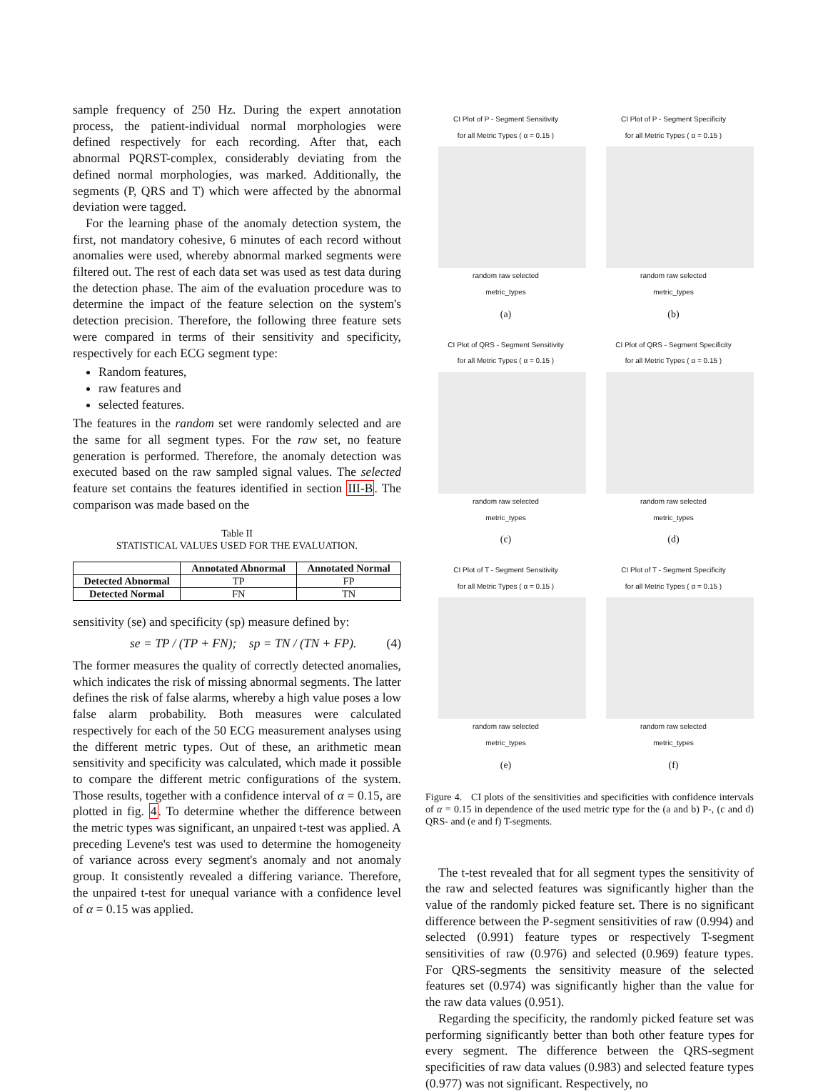sample frequency of 250 Hz. During the expert annotation process, the patient-individual normal morphologies were defined respectively for each recording. After that, each abnormal PQRST-complex, considerably deviating from the defined normal morphologies, was marked. Additionally, the segments (P, QRS and T) which were affected by the abnormal deviation were tagged.
For the learning phase of the anomaly detection system, the first, not mandatory cohesive, 6 minutes of each record without anomalies were used, whereby abnormal marked segments were filtered out. The rest of each data set was used as test data during the detection phase. The aim of the evaluation procedure was to determine the impact of the feature selection on the system's detection precision. Therefore, the following three feature sets were compared in terms of their sensitivity and specificity, respectively for each ECG segment type:
Random features,
raw features and
selected features.
The features in the random set were randomly selected and are the same for all segment types. For the raw set, no feature generation is performed. Therefore, the anomaly detection was executed based on the raw sampled signal values. The selected feature set contains the features identified in section III-B. The comparison was made based on the
Table II
STATISTICAL VALUES USED FOR THE EVALUATION.
| | Annotated Abnormal | Annotated Normal |
| --- | --- | --- |
| Detected Abnormal | TP | FP |
| Detected Normal | FN | TN |
sensitivity (se) and specificity (sp) measure defined by:
se = TP / (TP + FN); sp = TN / (TN + FP). (4)
The former measures the quality of correctly detected anomalies, which indicates the risk of missing abnormal segments. The latter defines the risk of false alarms, whereby a high value poses a low false alarm probability. Both measures were calculated respectively for each of the 50 ECG measurement analyses using the different metric types. Out of these, an arithmetic mean sensitivity and specificity was calculated, which made it possible to compare the different metric configurations of the system. Those results, together with a confidence interval of α = 0.15, are plotted in fig. 4. To determine whether the difference between the metric types was significant, an unpaired t-test was applied. A preceding Levene's test was used to determine the homogeneity of variance across every segment's anomaly and not anomaly group. It consistently revealed a differing variance. Therefore, the unpaired t-test for unequal variance with a confidence level of α = 0.15 was applied.
CI Plot of P - Segment Sensitivity
for all Metric Types ( α = 0.15 )
random raw selected
metric_types
(a)
CI Plot of P - Segment Specificity
for all Metric Types ( α = 0.15 )
random raw selected
metric_types
(b)
CI Plot of QRS - Segment Sensitivity
for all Metric Types ( α = 0.15 )
random raw selected
metric_types
(c)
CI Plot of QRS - Segment Specificity
for all Metric Types ( α = 0.15 )
random raw selected
metric_types
(d)
CI Plot of T - Segment Sensitivity
for all Metric Types ( α = 0.15 )
random raw selected
metric_types
(e)
CI Plot of T - Segment Specificity
for all Metric Types ( α = 0.15 )
random raw selected
metric_types
(f)
Figure 4. CI plots of the sensitivities and specificities with confidence intervals of α = 0.15 in dependence of the used metric type for the (a and b) P-, (c and d) QRS- and (e and f) T-segments.
The t-test revealed that for all segment types the sensitivity of the raw and selected features was significantly higher than the value of the randomly picked feature set. There is no significant difference between the P-segment sensitivities of raw (0.994) and selected (0.991) feature types or respectively T-segment sensitivities of raw (0.976) and selected (0.969) feature types. For QRS-segments the sensitivity measure of the selected features set (0.974) was significantly higher than the value for the raw data values (0.951).
Regarding the specificity, the randomly picked feature set was performing significantly better than both other feature types for every segment. The difference between the QRS-segment specificities of raw data values (0.983) and selected feature types (0.977) was not significant. Respectively, no